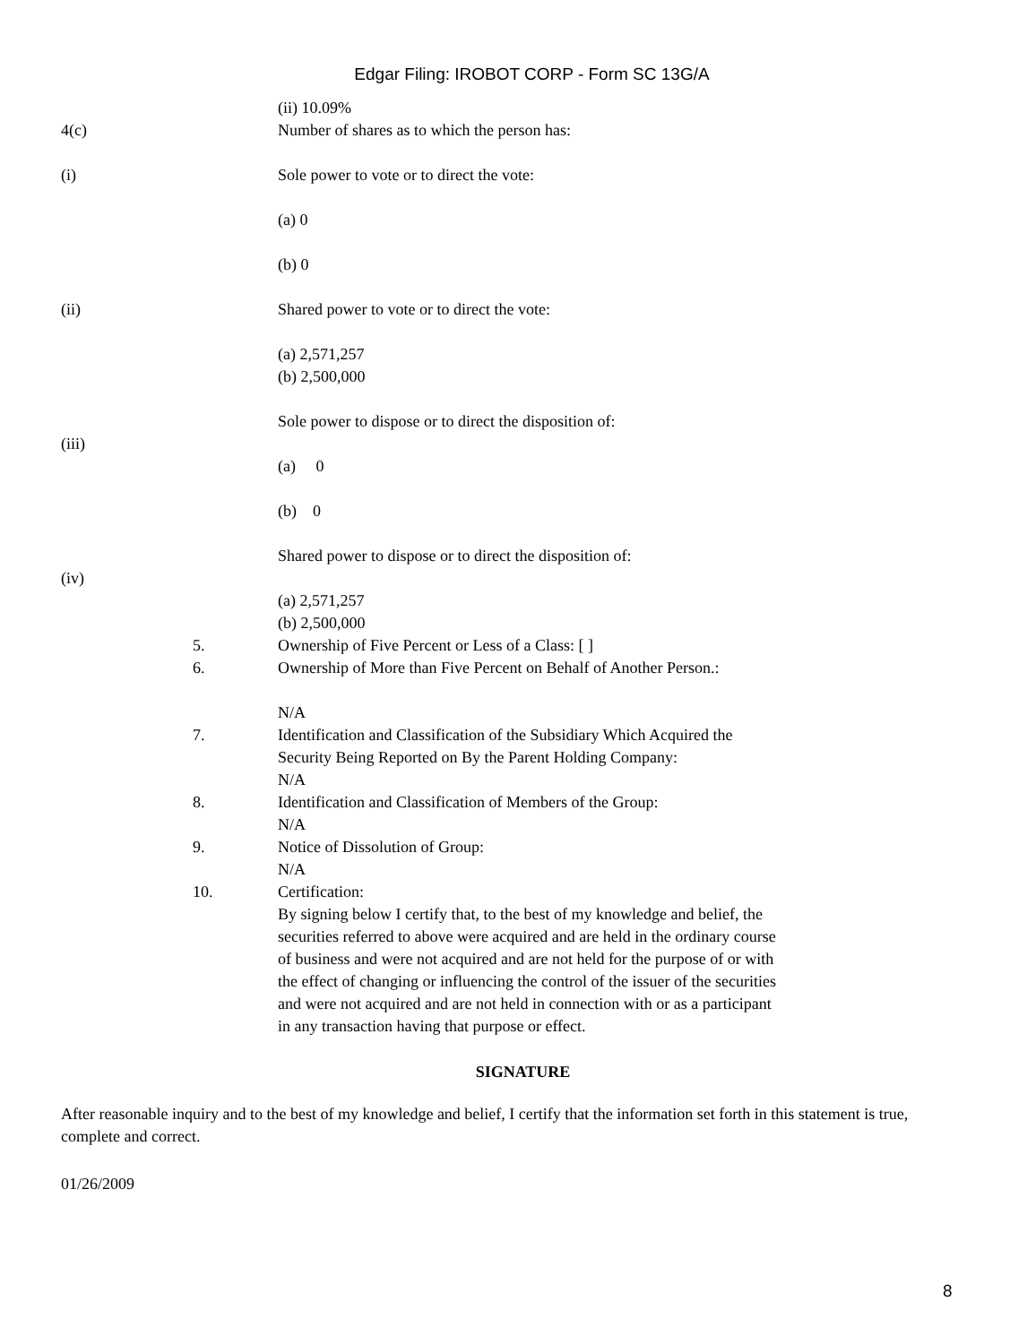Edgar Filing: IROBOT CORP - Form SC 13G/A
(ii) 10.09%
4(c) Number of shares as to which the person has:
(i) Sole power to vote or to direct the vote:
(a) 0
(b) 0
(ii) Shared power to vote or to direct the vote:
(a) 2,571,257
(b) 2,500,000
Sole power to dispose or to direct the disposition of:
(iii)
(a) 0
(b) 0
Shared power to dispose or to direct the disposition of:
(iv)
(a) 2,571,257
(b) 2,500,000
5. Ownership of Five Percent or Less of a Class: [ ]
6. Ownership of More than Five Percent on Behalf of Another Person.:
N/A
7. Identification and Classification of the Subsidiary Which Acquired the Security Being Reported on By the Parent Holding Company:
N/A
8. Identification and Classification of Members of the Group:
N/A
9. Notice of Dissolution of Group:
N/A
10. Certification:
By signing below I certify that, to the best of my knowledge and belief, the securities referred to above were acquired and are held in the ordinary course of business and were not acquired and are not held for the purpose of or with the effect of changing or influencing the control of the issuer of the securities and were not acquired and are not held in connection with or as a participant in any transaction having that purpose or effect.
SIGNATURE
After reasonable inquiry and to the best of my knowledge and belief, I certify that the information set forth in this statement is true, complete and correct.
01/26/2009
8